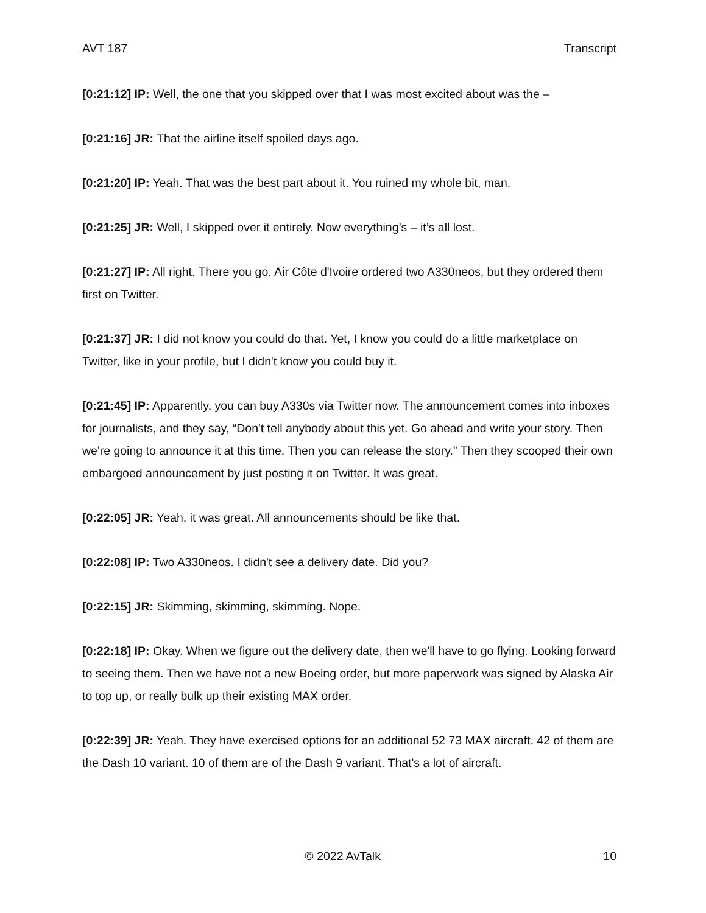AVT 187 Transcript
[0:21:12] IP: Well, the one that you skipped over that I was most excited about was the –
[0:21:16] JR: That the airline itself spoiled days ago.
[0:21:20] IP: Yeah. That was the best part about it. You ruined my whole bit, man.
[0:21:25] JR: Well, I skipped over it entirely. Now everything’s – it’s all lost.
[0:21:27] IP: All right. There you go. Air Côte d'Ivoire ordered two A330neos, but they ordered them first on Twitter.
[0:21:37] JR: I did not know you could do that. Yet, I know you could do a little marketplace on Twitter, like in your profile, but I didn't know you could buy it.
[0:21:45] IP: Apparently, you can buy A330s via Twitter now. The announcement comes into inboxes for journalists, and they say, “Don't tell anybody about this yet. Go ahead and write your story. Then we're going to announce it at this time. Then you can release the story.” Then they scooped their own embargoed announcement by just posting it on Twitter. It was great.
[0:22:05] JR: Yeah, it was great. All announcements should be like that.
[0:22:08] IP: Two A330neos. I didn't see a delivery date. Did you?
[0:22:15] JR: Skimming, skimming, skimming. Nope.
[0:22:18] IP: Okay. When we figure out the delivery date, then we'll have to go flying. Looking forward to seeing them. Then we have not a new Boeing order, but more paperwork was signed by Alaska Air to top up, or really bulk up their existing MAX order.
[0:22:39] JR: Yeah. They have exercised options for an additional 52 73 MAX aircraft. 42 of them are the Dash 10 variant. 10 of them are of the Dash 9 variant. That's a lot of aircraft.
© 2022 AvTalk 10